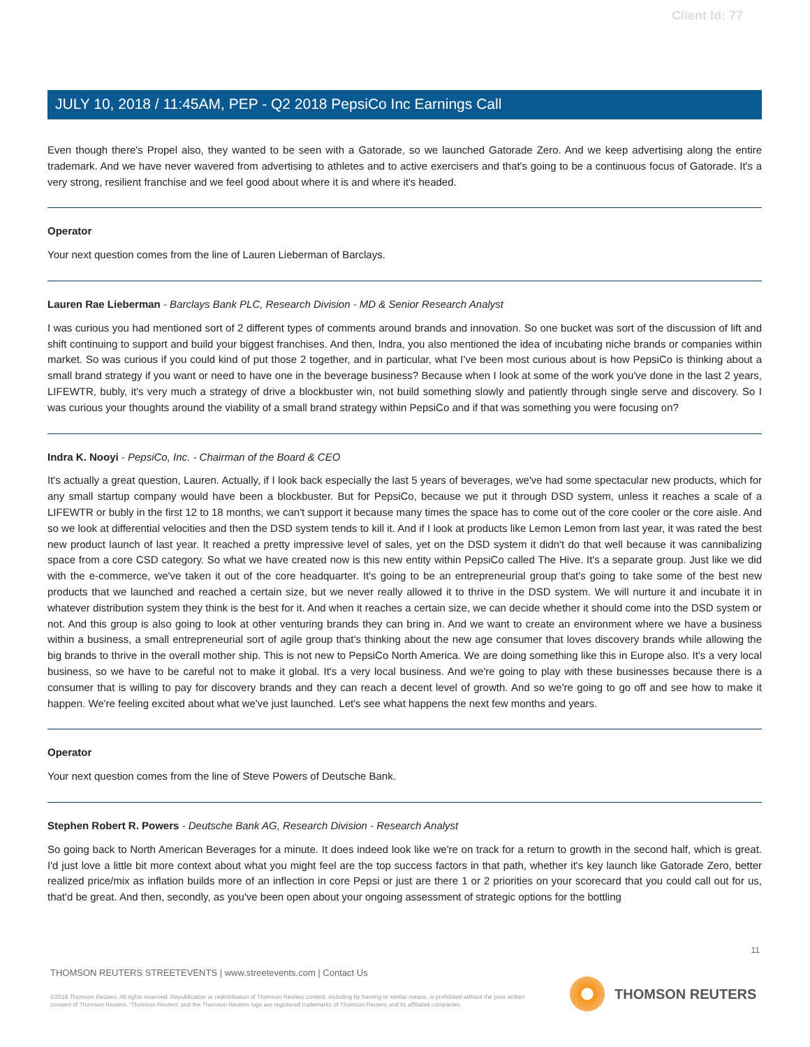Client Id: 77
JULY 10, 2018 / 11:45AM, PEP - Q2 2018 PepsiCo Inc Earnings Call
Even though there's Propel also, they wanted to be seen with a Gatorade, so we launched Gatorade Zero. And we keep advertising along the entire trademark. And we have never wavered from advertising to athletes and to active exercisers and that's going to be a continuous focus of Gatorade. It's a very strong, resilient franchise and we feel good about where it is and where it's headed.
Operator
Your next question comes from the line of Lauren Lieberman of Barclays.
Lauren Rae Lieberman - Barclays Bank PLC, Research Division - MD & Senior Research Analyst
I was curious you had mentioned sort of 2 different types of comments around brands and innovation. So one bucket was sort of the discussion of lift and shift continuing to support and build your biggest franchises. And then, Indra, you also mentioned the idea of incubating niche brands or companies within market. So was curious if you could kind of put those 2 together, and in particular, what I've been most curious about is how PepsiCo is thinking about a small brand strategy if you want or need to have one in the beverage business? Because when I look at some of the work you've done in the last 2 years, LIFEWTR, bubly, it's very much a strategy of drive a blockbuster win, not build something slowly and patiently through single serve and discovery. So I was curious your thoughts around the viability of a small brand strategy within PepsiCo and if that was something you were focusing on?
Indra K. Nooyi - PepsiCo, Inc. - Chairman of the Board & CEO
It's actually a great question, Lauren. Actually, if I look back especially the last 5 years of beverages, we've had some spectacular new products, which for any small startup company would have been a blockbuster. But for PepsiCo, because we put it through DSD system, unless it reaches a scale of a LIFEWTR or bubly in the first 12 to 18 months, we can't support it because many times the space has to come out of the core cooler or the core aisle. And so we look at differential velocities and then the DSD system tends to kill it. And if I look at products like Lemon Lemon from last year, it was rated the best new product launch of last year. It reached a pretty impressive level of sales, yet on the DSD system it didn't do that well because it was cannibalizing space from a core CSD category. So what we have created now is this new entity within PepsiCo called The Hive. It's a separate group. Just like we did with the e-commerce, we've taken it out of the core headquarter. It's going to be an entrepreneurial group that's going to take some of the best new products that we launched and reached a certain size, but we never really allowed it to thrive in the DSD system. We will nurture it and incubate it in whatever distribution system they think is the best for it. And when it reaches a certain size, we can decide whether it should come into the DSD system or not. And this group is also going to look at other venturing brands they can bring in. And we want to create an environment where we have a business within a business, a small entrepreneurial sort of agile group that's thinking about the new age consumer that loves discovery brands while allowing the big brands to thrive in the overall mother ship. This is not new to PepsiCo North America. We are doing something like this in Europe also. It's a very local business, so we have to be careful not to make it global. It's a very local business. And we're going to play with these businesses because there is a consumer that is willing to pay for discovery brands and they can reach a decent level of growth. And so we're going to go off and see how to make it happen. We're feeling excited about what we've just launched. Let's see what happens the next few months and years.
Operator
Your next question comes from the line of Steve Powers of Deutsche Bank.
Stephen Robert R. Powers - Deutsche Bank AG, Research Division - Research Analyst
So going back to North American Beverages for a minute. It does indeed look like we're on track for a return to growth in the second half, which is great. I'd just love a little bit more context about what you might feel are the top success factors in that path, whether it's key launch like Gatorade Zero, better realized price/mix as inflation builds more of an inflection in core Pepsi or just are there 1 or 2 priorities on your scorecard that you could call out for us, that'd be great. And then, secondly, as you've been open about your ongoing assessment of strategic options for the bottling
11
THOMSON REUTERS STREETEVENTS | www.streetevents.com | Contact Us
©2018 Thomson Reuters. All rights reserved. Republication or redistribution of Thomson Reuters content, including by framing or similar means, is prohibited without the prior written consent of Thomson Reuters. 'Thomson Reuters' and the Thomson Reuters logo are registered trademarks of Thomson Reuters and its affiliated companies.
THOMSON REUTERS